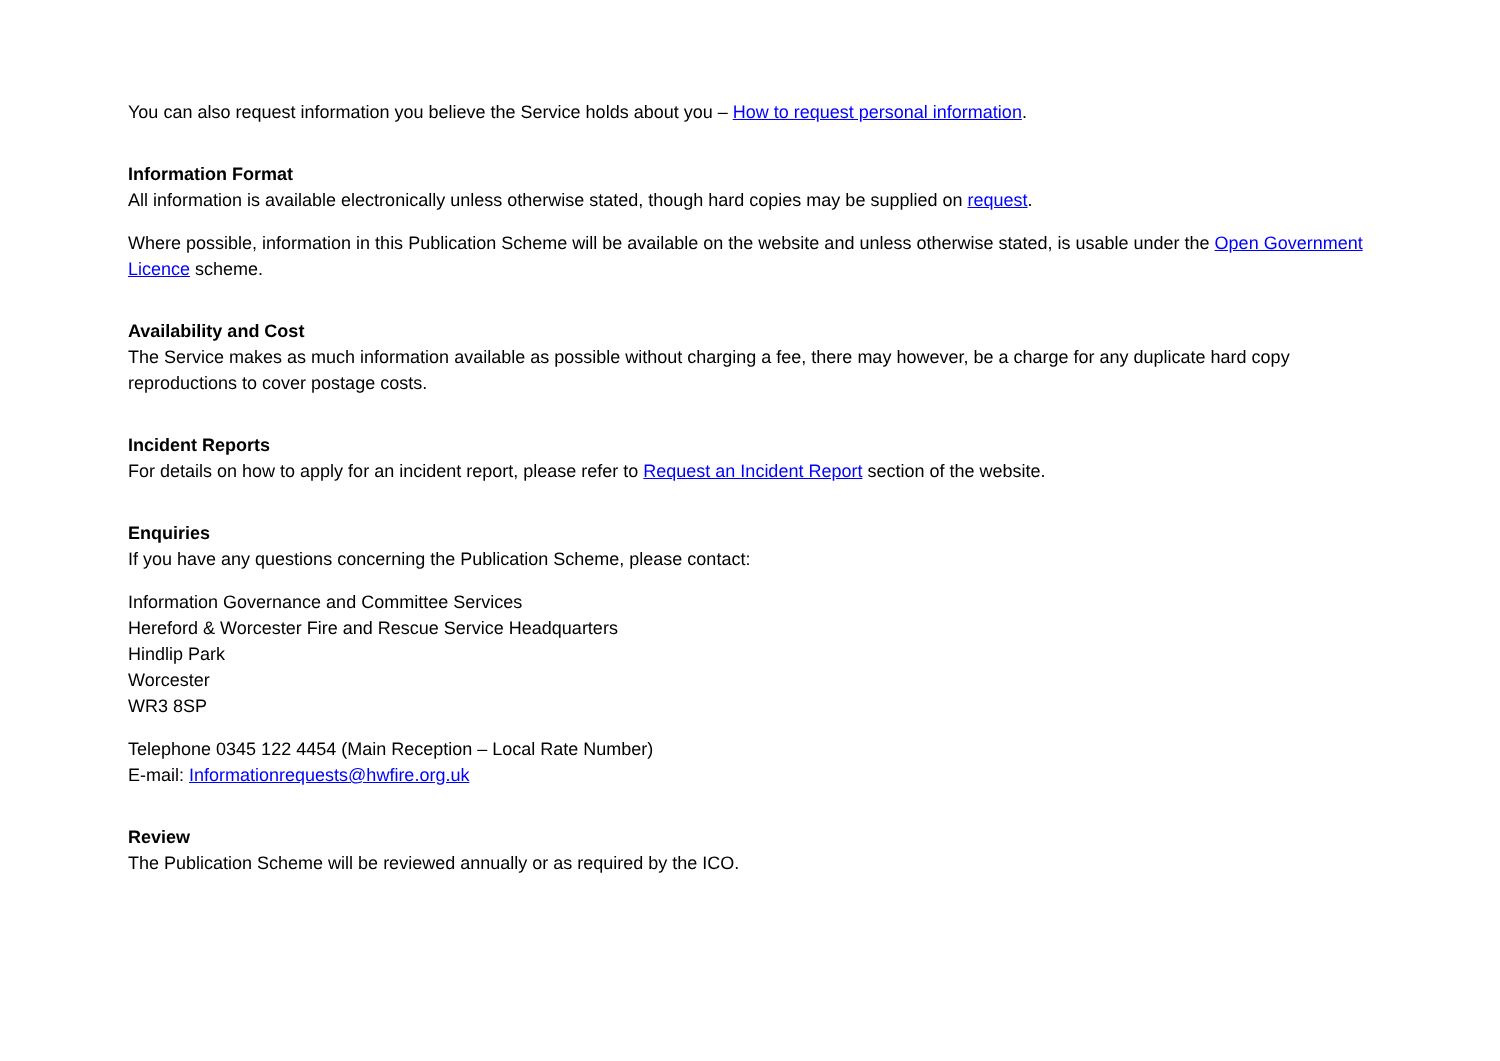You can also request information you believe the Service holds about you – How to request personal information.
Information Format
All information is available electronically unless otherwise stated, though hard copies may be supplied on request.
Where possible, information in this Publication Scheme will be available on the website and unless otherwise stated, is usable under the Open Government Licence scheme.
Availability and Cost
The Service makes as much information available as possible without charging a fee, there may however, be a charge for any duplicate hard copy reproductions to cover postage costs.
Incident Reports
For details on how to apply for an incident report, please refer to Request an Incident Report section of the website.
Enquiries
If you have any questions concerning the Publication Scheme, please contact:
Information Governance and Committee Services
Hereford & Worcester Fire and Rescue Service Headquarters
Hindlip Park
Worcester
WR3 8SP
Telephone 0345 122 4454 (Main Reception – Local Rate Number)
E-mail: Informationrequests@hwfire.org.uk
Review
The Publication Scheme will be reviewed annually or as required by the ICO.